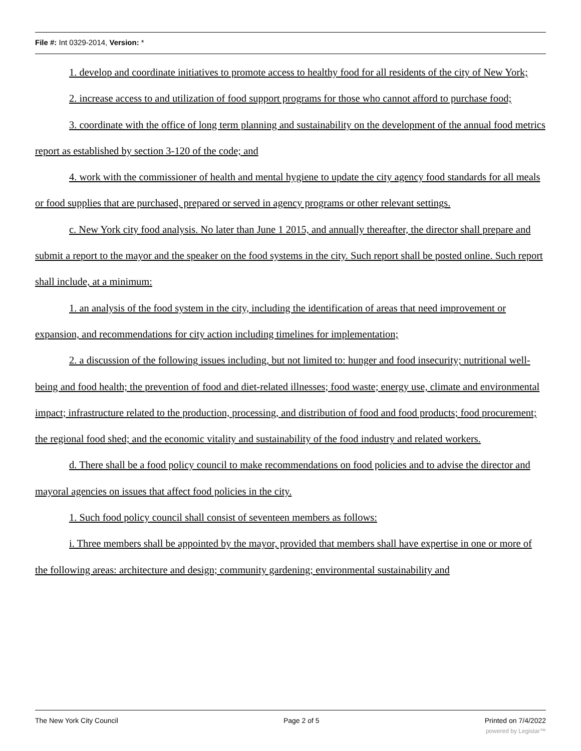File #: Int 0329-2014, Version: *
1. develop and coordinate initiatives to promote access to healthy food for all residents of the city of New York;
2. increase access to and utilization of food support programs for those who cannot afford to purchase food;
3. coordinate with the office of long term planning and sustainability on the development of the annual food metrics report as established by section 3-120 of the code; and
4. work with the commissioner of health and mental hygiene to update the city agency food standards for all meals or food supplies that are purchased, prepared or served in agency programs or other relevant settings.
c. New York city food analysis. No later than June 1 2015, and annually thereafter, the director shall prepare and submit a report to the mayor and the speaker on the food systems in the city. Such report shall be posted online. Such report shall include, at a minimum:
1. an analysis of the food system in the city, including the identification of areas that need improvement or expansion, and recommendations for city action including timelines for implementation;
2. a discussion of the following issues including, but not limited to: hunger and food insecurity; nutritional well-being and food health; the prevention of food and diet-related illnesses; food waste; energy use, climate and environmental impact; infrastructure related to the production, processing, and distribution of food and food products; food procurement; the regional food shed; and the economic vitality and sustainability of the food industry and related workers.
d. There shall be a food policy council to make recommendations on food policies and to advise the director and mayoral agencies on issues that affect food policies in the city.
1. Such food policy council shall consist of seventeen members as follows:
i. Three members shall be appointed by the mayor, provided that members shall have expertise in one or more of the following areas: architecture and design; community gardening; environmental sustainability and
The New York City Council Page 2 of 5 Printed on 7/4/2022
powered by Legistar™